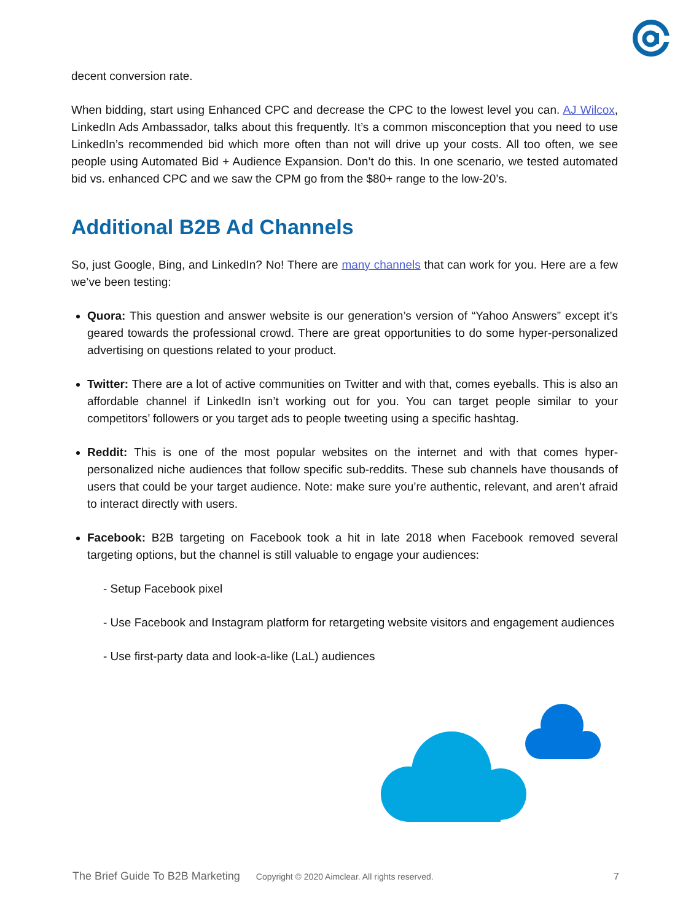decent conversion rate.
When bidding, start using Enhanced CPC and decrease the CPC to the lowest level you can. AJ Wilcox, LinkedIn Ads Ambassador, talks about this frequently. It’s a common misconception that you need to use LinkedIn’s recommended bid which more often than not will drive up your costs. All too often, we see people using Automated Bid + Audience Expansion. Don’t do this. In one scenario, we tested automated bid vs. enhanced CPC and we saw the CPM go from the $80+ range to the low-20’s.
Additional B2B Ad Channels
So, just Google, Bing, and LinkedIn? No! There are many channels that can work for you. Here are a few we’ve been testing:
Quora: This question and answer website is our generation’s version of “Yahoo Answers” except it’s geared towards the professional crowd. There are great opportunities to do some hyper-personalized advertising on questions related to your product.
Twitter: There are a lot of active communities on Twitter and with that, comes eyeballs. This is also an affordable channel if LinkedIn isn’t working out for you. You can target people similar to your competitors’ followers or you target ads to people tweeting using a specific hashtag.
Reddit: This is one of the most popular websites on the internet and with that comes hyper-personalized niche audiences that follow specific sub-reddits. These sub channels have thousands of users that could be your target audience. Note: make sure you’re authentic, relevant, and aren’t afraid to interact directly with users.
Facebook: B2B targeting on Facebook took a hit in late 2018 when Facebook removed several targeting options, but the channel is still valuable to engage your audiences:
- Setup Facebook pixel
- Use Facebook and Instagram platform for retargeting website visitors and engagement audiences
- Use first-party data and look-a-like (LaL) audiences
The Brief Guide To B2B Marketing Copyright © 2020 Aimclear. All rights reserved. 7